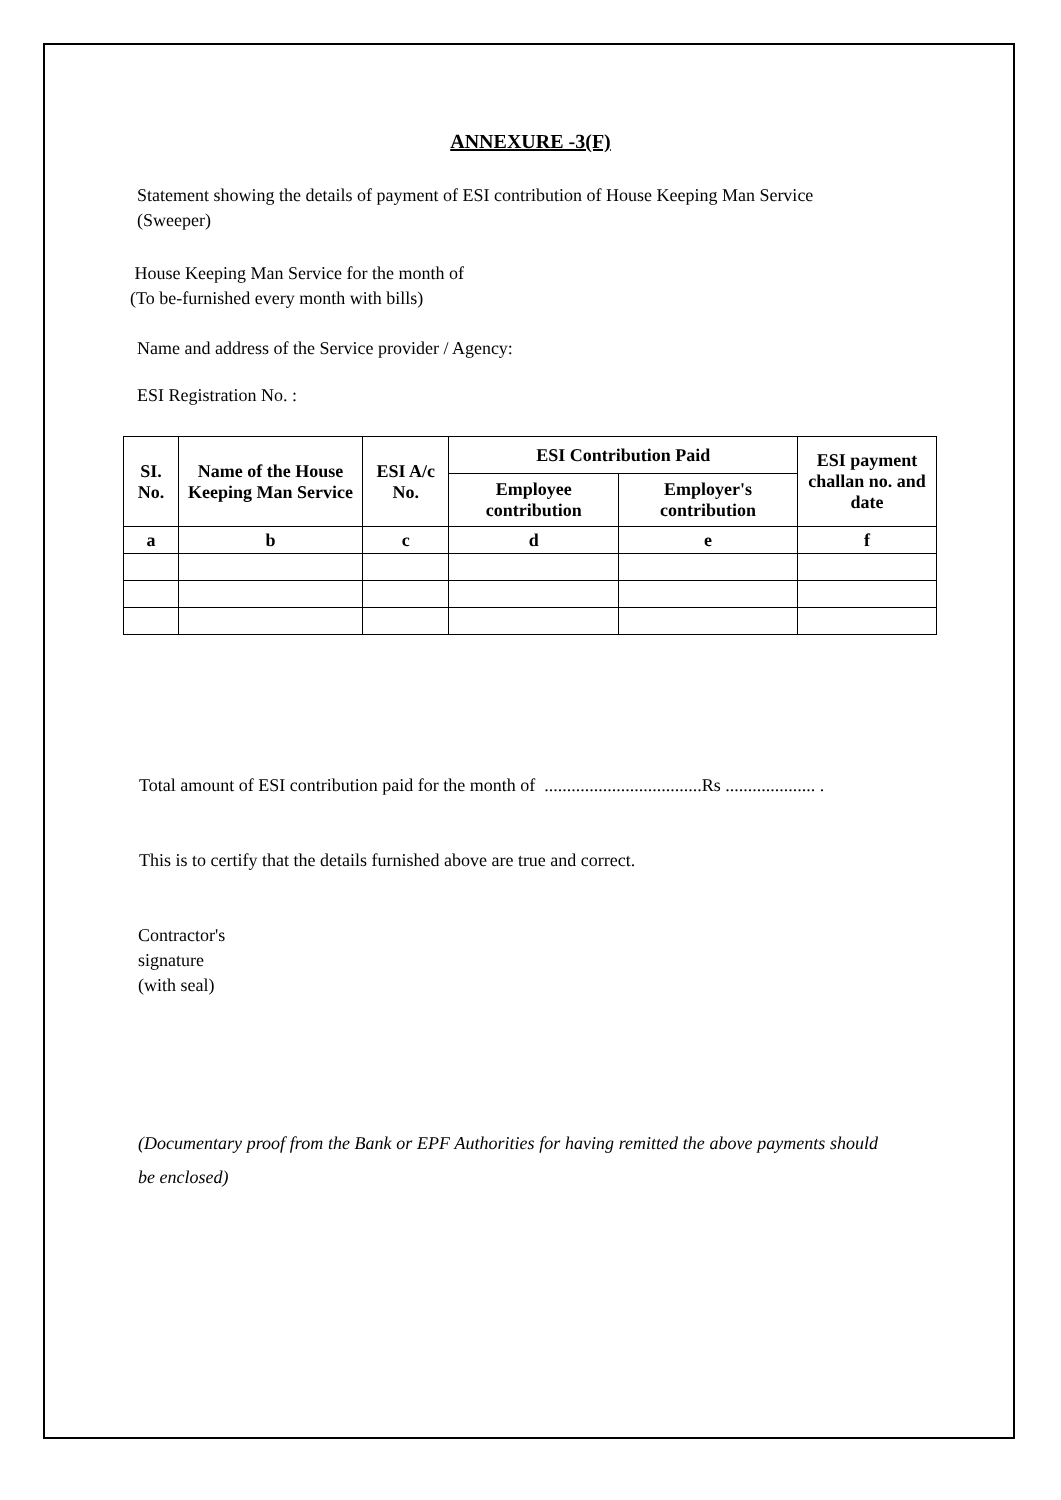ANNEXURE -3(F)
Statement showing the details of payment of ESI contribution of House Keeping Man Service (Sweeper)
House Keeping Man Service for the month of
(To be-furnished every month with bills)
Name and address of the Service provider / Agency:
ESI Registration No. :
| SI. No. | Name of the House Keeping Man Service | ESI A/c No. | ESI Contribution Paid | | ESI payment challan no. and date |
| --- | --- | --- | --- | --- | --- |
| | | | Employee contribution | Employer's contribution | |
| a | b | c | d | e | f |
Total amount of ESI contribution paid for the month of ...................................Rs .................... .
This is to certify that the details furnished above are true and correct.
Contractor's
signature
(with seal)
(Documentary proof from the Bank or EPF Authorities for having remitted the above payments should be enclosed)